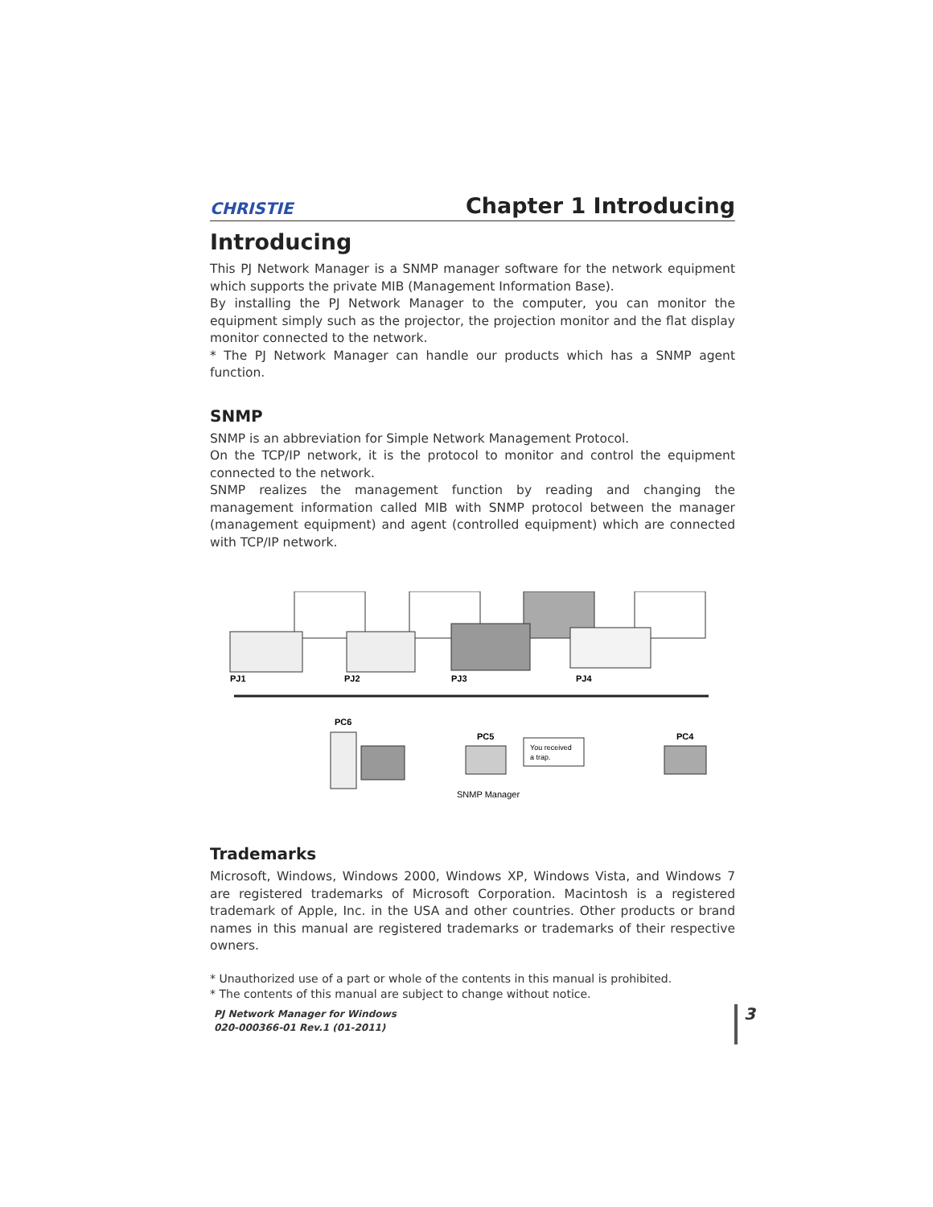CHRISTIE Chapter 1 Introducing
Introducing
This PJ Network Manager is a SNMP manager software for the network equipment which supports the private MIB (Management Information Base).
By installing the PJ Network Manager to the computer, you can monitor the equipment simply such as the projector, the projection monitor and the flat display monitor connected to the network.
* The PJ Network Manager can handle our products which has a SNMP agent function.
SNMP
SNMP is an abbreviation for Simple Network Management Protocol.
On the TCP/IP network, it is the protocol to monitor and control the equipment connected to the network.
SNMP realizes the management function by reading and changing the management information called MIB with SNMP protocol between the manager (management equipment) and agent (controlled equipment) which are connected with TCP/IP network.
PJ1
PJ2
PJ3
PJ4
PC6
PC5
PC4
You received
a trap.
SNMP Manager
Trademarks
Microsoft, Windows, Windows 2000, Windows XP, Windows Vista, and Windows 7 are registered trademarks of Microsoft Corporation. Macintosh is a registered trademark of Apple, Inc. in the USA and other countries. Other products or brand names in this manual are registered trademarks or trademarks of their respective owners.
* Unauthorized use of a part or whole of the contents in this manual is prohibited.
* The contents of this manual are subject to change without notice.
PJ Network Manager for Windows
020-000366-01 Rev.1 (01-2011)
3